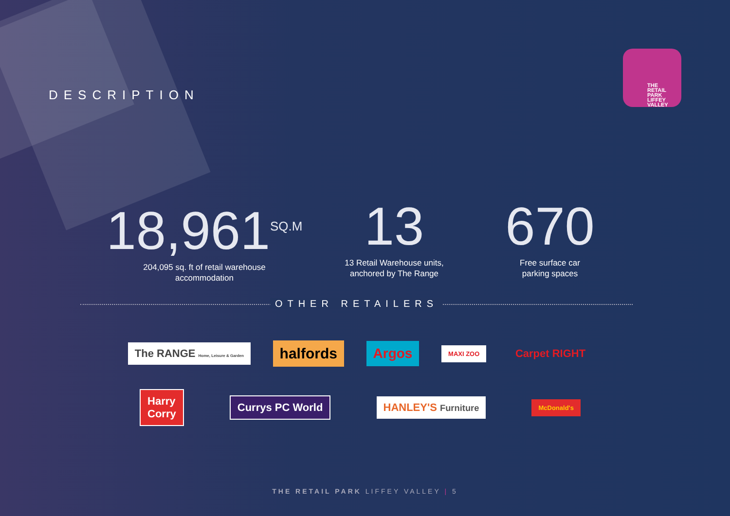DESCRIPTION
THE
RETAIL
PARK
LIFFEY
VALLEY
18,961<sup>SQ.M</sup>
204,095 sq. ft of retail warehouse
accommodation
13
13 Retail Warehouse units,
anchored by The Range
670
Free surface car
parking spaces
OTHER RETAILERS
The RANGE Home, Leisure & Garden
halfords Argos
MAXI ZOO
Carpet RIGHT
Harry
Corry
Currys PC World HANLEY'S Furniture
McDonald's
THE RETAIL PARK LIFFEY VALLEY | 5